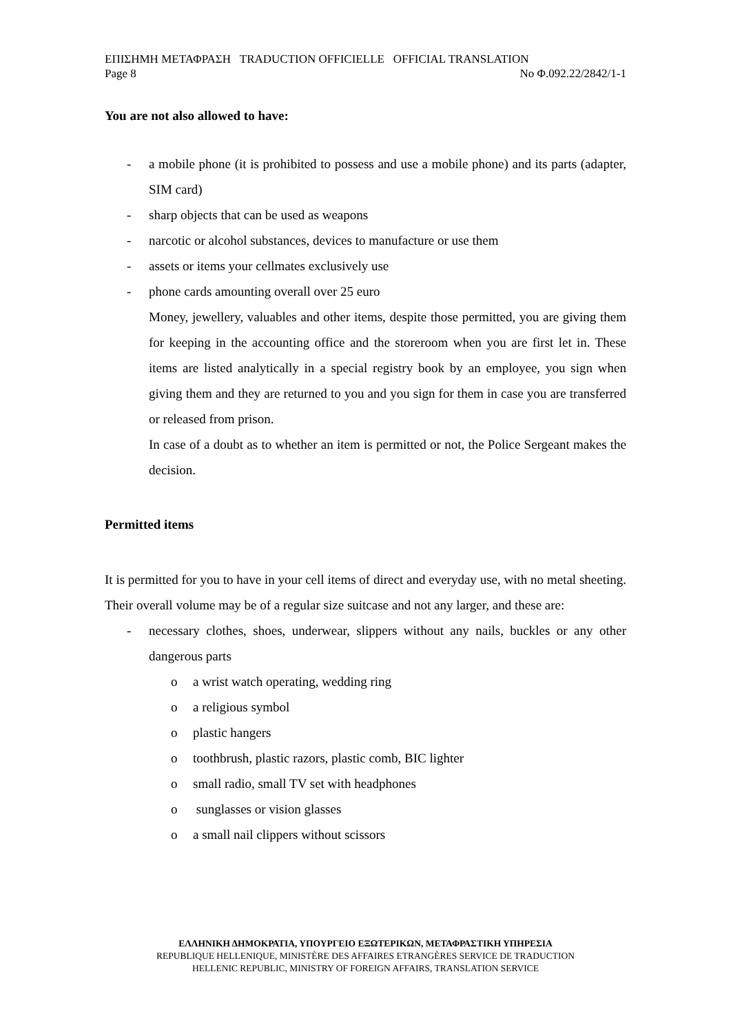ΕΠΙΣΗΜΗ ΜΕΤΑΦΡΑΣΗ TRADUCTION OFFICIELLE OFFICIAL TRANSLATION
Page 8 No Φ.092.22/2842/1-1
You are not also allowed to have:
- a mobile phone (it is prohibited to possess and use a mobile phone) and its parts (adapter, SIM card)
- sharp objects that can be used as weapons
- narcotic or alcohol substances, devices to manufacture or use them
- assets or items your cellmates exclusively use
- phone cards amounting overall over 25 euro
Money, jewellery, valuables and other items, despite those permitted, you are giving them for keeping in the accounting office and the storeroom when you are first let in. These items are listed analytically in a special registry book by an employee, you sign when giving them and they are returned to you and you sign for them in case you are transferred or released from prison.
In case of a doubt as to whether an item is permitted or not, the Police Sergeant makes the decision.
Permitted items
It is permitted for you to have in your cell items of direct and everyday use, with no metal sheeting. Their overall volume may be of a regular size suitcase and not any larger, and these are:
- necessary clothes, shoes, underwear, slippers without any nails, buckles or any other dangerous parts
o a wrist watch operating, wedding ring
o a religious symbol
o plastic hangers
o toothbrush, plastic razors, plastic comb, BIC lighter
o small radio, small TV set with headphones
o sunglasses or vision glasses
o a small nail clippers without scissors
ΕΛΛΗΝΙΚΗ ΔΗΜΟΚΡΑΤΙΑ, ΥΠΟΥΡΓΕΙΟ ΕΞΩΤΕΡΙΚΩΝ, ΜΕΤΑΦΡΑΣΤΙΚΗ ΥΠΗΡΕΣΙΑ
REPUBLIQUE HELLENIQUE, MINISTÈRE DES AFFAIRES ETRANGÈRES SERVICE DE TRADUCTION
HELLENIC REPUBLIC, MINISTRY OF FOREIGN AFFAIRS, TRANSLATION SERVICE